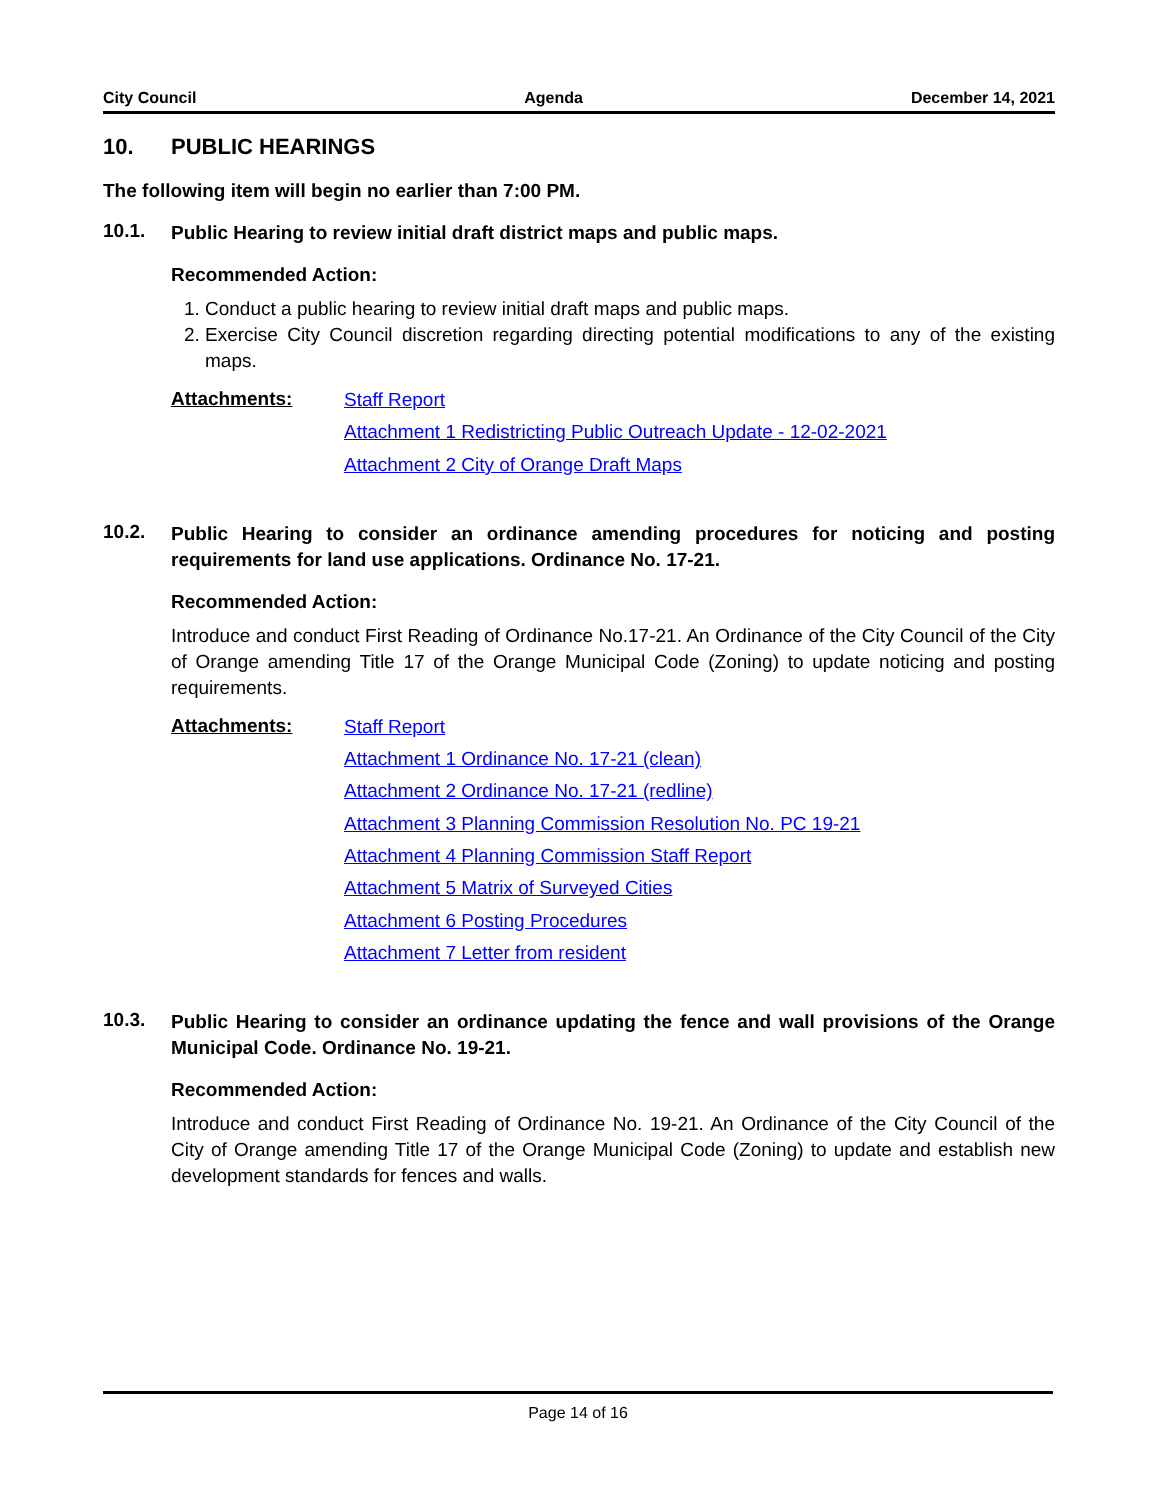City Council Agenda December 14, 2021
10. PUBLIC HEARINGS
The following item will begin no earlier than 7:00 PM.
10.1.
Public Hearing to review initial draft district maps and public maps.
Recommended Action:
1. Conduct a public hearing to review initial draft maps and public maps.
2. Exercise City Council discretion regarding directing potential modifications to any of the existing maps.
Attachments:
Staff Report
Attachment 1 Redistricting Public Outreach Update - 12-02-2021
Attachment 2 City of Orange Draft Maps
10.2.
Public Hearing to consider an ordinance amending procedures for noticing and posting requirements for land use applications. Ordinance No. 17-21.
Recommended Action:
Introduce and conduct First Reading of Ordinance No.17-21. An Ordinance of the City Council of the City of Orange amending Title 17 of the Orange Municipal Code (Zoning) to update noticing and posting requirements.
Attachments:
Staff Report
Attachment 1 Ordinance No. 17-21 (clean)
Attachment 2 Ordinance No. 17-21 (redline)
Attachment 3 Planning Commission Resolution No. PC 19-21
Attachment 4 Planning Commission Staff Report
Attachment 5 Matrix of Surveyed Cities
Attachment 6 Posting Procedures
Attachment 7 Letter from resident
10.3.
Public Hearing to consider an ordinance updating the fence and wall provisions of the Orange Municipal Code. Ordinance No. 19-21.
Recommended Action:
Introduce and conduct First Reading of Ordinance No. 19-21. An Ordinance of the City Council of the City of Orange amending Title 17 of the Orange Municipal Code (Zoning) to update and establish new development standards for fences and walls.
Page 14 of 16